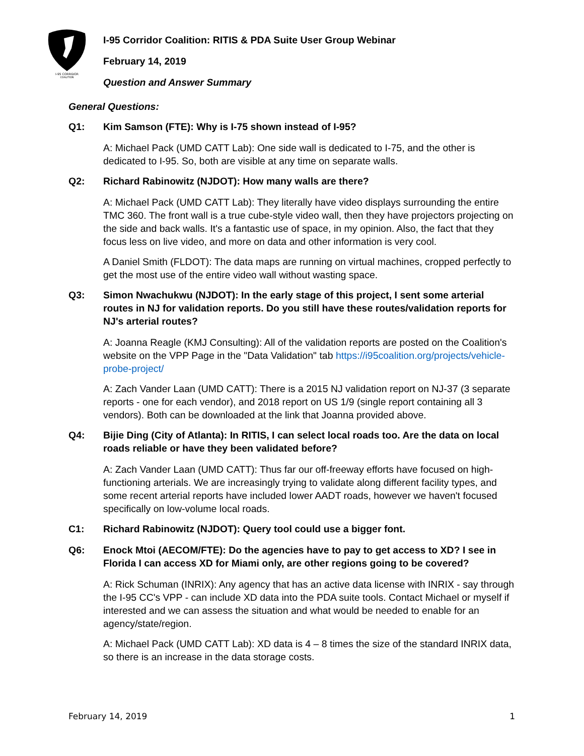I-95 CORRIDOR
COALITION
I-95 Corridor Coalition: RITIS & PDA Suite User Group Webinar
February 14, 2019
Question and Answer Summary
General Questions:
Q1: Kim Samson (FTE): Why is I-75 shown instead of I-95?
A: Michael Pack (UMD CATT Lab): One side wall is dedicated to I-75, and the other is dedicated to I-95. So, both are visible at any time on separate walls.
Q2: Richard Rabinowitz (NJDOT): How many walls are there?
A: Michael Pack (UMD CATT Lab): They literally have video displays surrounding the entire TMC 360. The front wall is a true cube-style video wall, then they have projectors projecting on the side and back walls. It's a fantastic use of space, in my opinion. Also, the fact that they focus less on live video, and more on data and other information is very cool.
A Daniel Smith (FLDOT): The data maps are running on virtual machines, cropped perfectly to get the most use of the entire video wall without wasting space.
Q3: Simon Nwachukwu (NJDOT): In the early stage of this project, I sent some arterial routes in NJ for validation reports. Do you still have these routes/validation reports for NJ's arterial routes?
A: Joanna Reagle (KMJ Consulting): All of the validation reports are posted on the Coalition's website on the VPP Page in the "Data Validation" tab https://i95coalition.org/projects/vehicle-probe-project/
A: Zach Vander Laan (UMD CATT): There is a 2015 NJ validation report on NJ-37 (3 separate reports - one for each vendor), and 2018 report on US 1/9 (single report containing all 3 vendors). Both can be downloaded at the link that Joanna provided above.
Q4: Bijie Ding (City of Atlanta): In RITIS, I can select local roads too. Are the data on local roads reliable or have they been validated before?
A: Zach Vander Laan (UMD CATT): Thus far our off-freeway efforts have focused on high-functioning arterials. We are increasingly trying to validate along different facility types, and some recent arterial reports have included lower AADT roads, however we haven't focused specifically on low-volume local roads.
C1: Richard Rabinowitz (NJDOT): Query tool could use a bigger font.
Q6: Enock Mtoi (AECOM/FTE): Do the agencies have to pay to get access to XD? I see in Florida I can access XD for Miami only, are other regions going to be covered?
A: Rick Schuman (INRIX): Any agency that has an active data license with INRIX - say through the I-95 CC's VPP - can include XD data into the PDA suite tools. Contact Michael or myself if interested and we can assess the situation and what would be needed to enable for an agency/state/region.
A: Michael Pack (UMD CATT Lab): XD data is 4 – 8 times the size of the standard INRIX data, so there is an increase in the data storage costs.
February 14, 2019 1